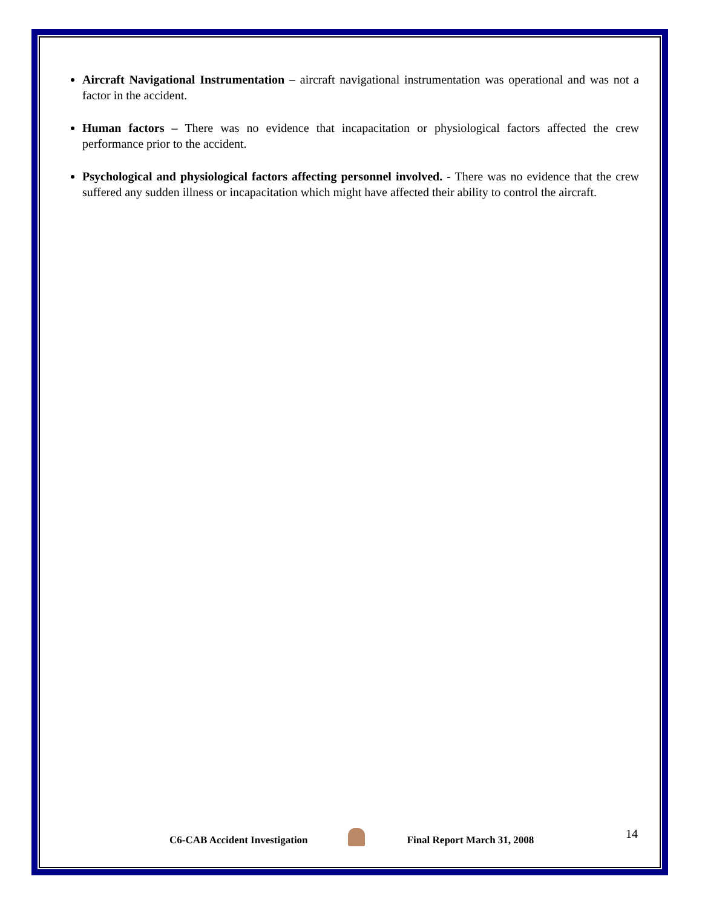Aircraft Navigational Instrumentation – aircraft navigational instrumentation was operational and was not a factor in the accident.
Human factors – There was no evidence that incapacitation or physiological factors affected the crew performance prior to the accident.
Psychological and physiological factors affecting personnel involved. - There was no evidence that the crew suffered any sudden illness or incapacitation which might have affected their ability to control the aircraft.
14
C6-CAB Accident Investigation Final Report March 31, 2008